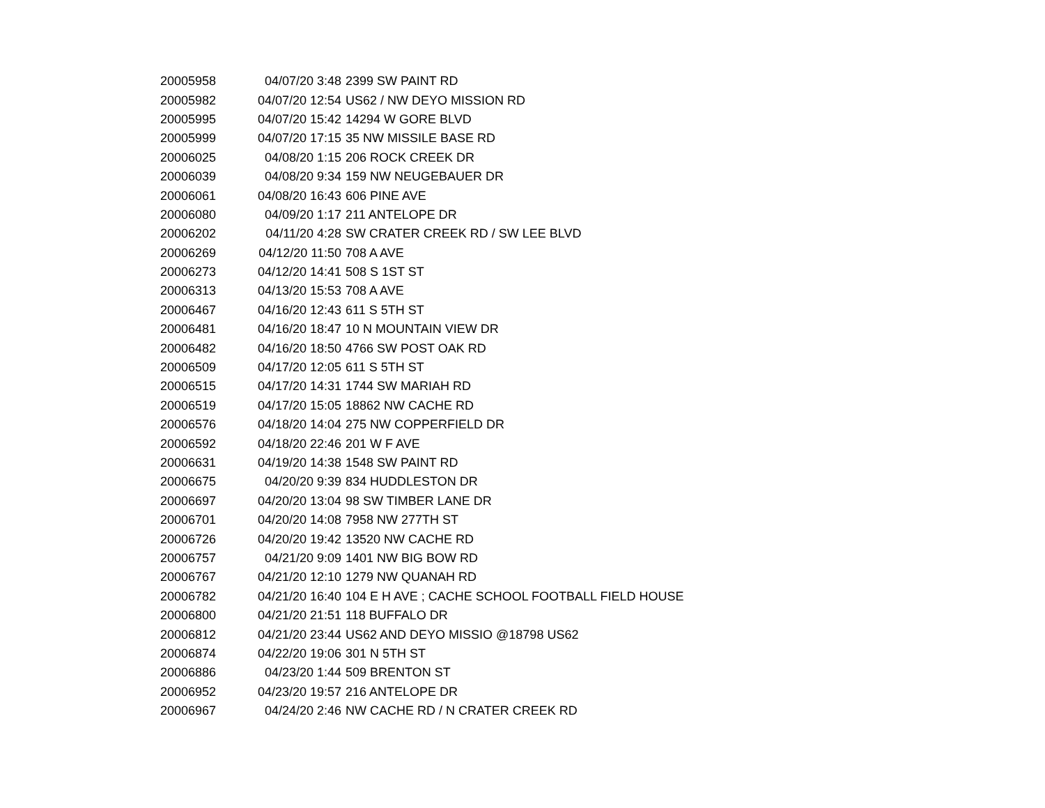| 20005958 | 04/07/20 3:48 | 2399 SW PAINT RD |
| 20005982 | 04/07/20 12:54 | US62 / NW DEYO MISSION RD |
| 20005995 | 04/07/20 15:42 | 14294 W GORE BLVD |
| 20005999 | 04/07/20 17:15 | 35 NW MISSILE BASE RD |
| 20006025 | 04/08/20 1:15 | 206 ROCK CREEK DR |
| 20006039 | 04/08/20 9:34 | 159 NW NEUGEBAUER DR |
| 20006061 | 04/08/20 16:43 | 606 PINE AVE |
| 20006080 | 04/09/20 1:17 | 211 ANTELOPE DR |
| 20006202 | 04/11/20 4:28 | SW CRATER CREEK RD / SW LEE BLVD |
| 20006269 | 04/12/20 11:50 | 708 A AVE |
| 20006273 | 04/12/20 14:41 | 508 S 1ST ST |
| 20006313 | 04/13/20 15:53 | 708 A AVE |
| 20006467 | 04/16/20 12:43 | 611 S 5TH ST |
| 20006481 | 04/16/20 18:47 | 10 N MOUNTAIN VIEW DR |
| 20006482 | 04/16/20 18:50 | 4766 SW POST OAK RD |
| 20006509 | 04/17/20 12:05 | 611 S 5TH ST |
| 20006515 | 04/17/20 14:31 | 1744 SW MARIAH RD |
| 20006519 | 04/17/20 15:05 | 18862 NW CACHE RD |
| 20006576 | 04/18/20 14:04 | 275 NW COPPERFIELD DR |
| 20006592 | 04/18/20 22:46 | 201 W F AVE |
| 20006631 | 04/19/20 14:38 | 1548 SW PAINT RD |
| 20006675 | 04/20/20 9:39 | 834 HUDDLESTON DR |
| 20006697 | 04/20/20 13:04 | 98 SW TIMBER LANE DR |
| 20006701 | 04/20/20 14:08 | 7958 NW 277TH ST |
| 20006726 | 04/20/20 19:42 | 13520 NW CACHE RD |
| 20006757 | 04/21/20 9:09 | 1401 NW BIG BOW RD |
| 20006767 | 04/21/20 12:10 | 1279 NW QUANAH RD |
| 20006782 | 04/21/20 16:40 | 104 E H AVE ; CACHE SCHOOL FOOTBALL FIELD HOUSE |
| 20006800 | 04/21/20 21:51 | 118 BUFFALO DR |
| 20006812 | 04/21/20 23:44 | US62 AND DEYO MISSIO @18798 US62 |
| 20006874 | 04/22/20 19:06 | 301 N 5TH ST |
| 20006886 | 04/23/20 1:44 | 509 BRENTON ST |
| 20006952 | 04/23/20 19:57 | 216 ANTELOPE DR |
| 20006967 | 04/24/20 2:46 | NW CACHE RD / N CRATER CREEK RD |